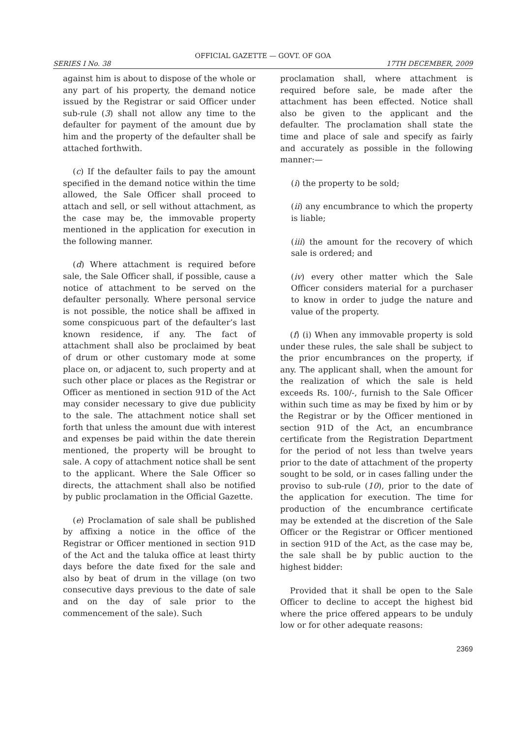OFFICIAL GAZETTE — GOVT. OF GOA
SERIES I No. 38 17TH DECEMBER, 2009
against him is about to dispose of the whole or any part of his property, the demand notice issued by the Registrar or said Officer under sub-rule (3) shall not allow any time to the defaulter for payment of the amount due by him and the property of the defaulter shall be attached forthwith.
(c) If the defaulter fails to pay the amount specified in the demand notice within the time allowed, the Sale Officer shall proceed to attach and sell, or sell without attachment, as the case may be, the immovable property mentioned in the application for execution in the following manner.
(d) Where attachment is required before sale, the Sale Officer shall, if possible, cause a notice of attachment to be served on the defaulter personally. Where personal service is not possible, the notice shall be affixed in some conspicuous part of the defaulter’s last known residence, if any. The fact of attachment shall also be proclaimed by beat of drum or other customary mode at some place on, or adjacent to, such property and at such other place or places as the Registrar or Officer as mentioned in section 91D of the Act may consider necessary to give due publicity to the sale. The attachment notice shall set forth that unless the amount due with interest and expenses be paid within the date therein mentioned, the property will be brought to sale. A copy of attachment notice shall be sent to the applicant. Where the Sale Officer so directs, the attachment shall also be notified by public proclamation in the Official Gazette.
(e) Proclamation of sale shall be published by affixing a notice in the office of the Registrar or Officer mentioned in section 91D of the Act and the taluka office at least thirty days before the date fixed for the sale and also by beat of drum in the village (on two consecutive days previous to the date of sale and on the day of sale prior to the commencement of the sale). Such
proclamation shall, where attachment is required before sale, be made after the attachment has been effected. Notice shall also be given to the applicant and the defaulter. The proclamation shall state the time and place of sale and specify as fairly and accurately as possible in the following manner:—
(i) the property to be sold;
(ii) any encumbrance to which the property is liable;
(iii) the amount for the recovery of which sale is ordered; and
(iv) every other matter which the Sale Officer considers material for a purchaser to know in order to judge the nature and value of the property.
(f) (i) When any immovable property is sold under these rules, the sale shall be subject to the prior encumbrances on the property, if any. The applicant shall, when the amount for the realization of which the sale is held exceeds Rs. 100/-, furnish to the Sale Officer within such time as may be fixed by him or by the Registrar or by the Officer mentioned in section 91D of the Act, an encumbrance certificate from the Registration Department for the period of not less than twelve years prior to the date of attachment of the property sought to be sold, or in cases falling under the proviso to sub-rule (10), prior to the date of the application for execution. The time for production of the encumbrance certificate may be extended at the discretion of the Sale Officer or the Registrar or Officer mentioned in section 91D of the Act, as the case may be, the sale shall be by public auction to the highest bidder:
Provided that it shall be open to the Sale Officer to decline to accept the highest bid where the price offered appears to be unduly low or for other adequate reasons:
2369